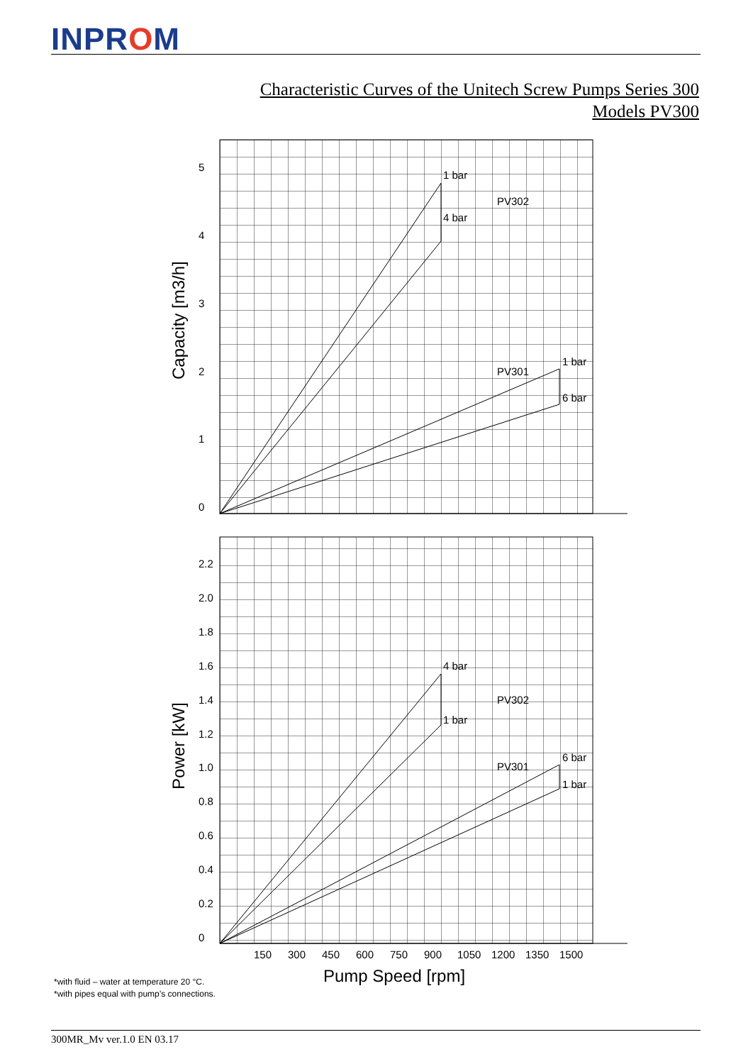INPROM
Characteristic Curves of the Unitech Screw Pumps Series 300
Models PV300
5
4
3
2
1
0
2.2
2.0
1.8
1.6
1.4
1.2
1.0
0.8
0.6
0.4
0.2
0
150
300
450
600
750
900
1050
1200
1350
1500
1 bar
PV302
4 bar
1 bar
PV301
6 bar
4 bar
PV302
1 bar
6 bar
PV301
1 bar
Pump Speed [rpm]
Capacity [m3/h]
Power [kW]
*with fluid – water at temperature 20 °C.
*with pipes equal with pump’s connections.
300MR_Mv ver.1.0 EN 03.17